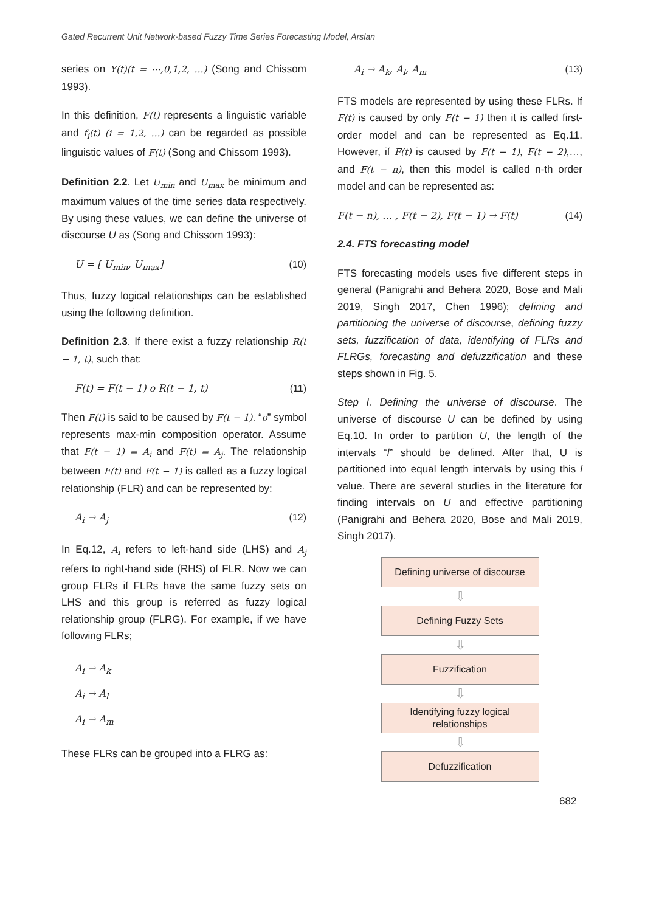Gated Recurrent Unit Network-based Fuzzy Time Series Forecasting Model, Arslan
series on Y(t)(t = ⋯,0,1,2, …) (Song and Chissom 1993).
In this definition, F(t) represents a linguistic variable and f<sub>i</sub>(t) (i = 1,2, …) can be regarded as possible linguistic values of F(t) (Song and Chissom 1993).
Definition 2.2. Let U<sub>min</sub> and U<sub>max</sub> be minimum and maximum values of the time series data respectively. By using these values, we can define the universe of discourse U as (Song and Chissom 1993):
U = [ U<sub>min</sub>, U<sub>max</sub>] (10)
Thus, fuzzy logical relationships can be established using the following definition.
Definition 2.3. If there exist a fuzzy relationship R(t − 1, t), such that:
F(t) = F(t − 1) o R(t − 1, t) (11)
Then F(t) is said to be caused by F(t − 1). “o” symbol represents max-min composition operator. Assume that F(t − 1) = A<sub>i</sub> and F(t) = A<sub>j</sub>. The relationship between F(t) and F(t − 1) is called as a fuzzy logical relationship (FLR) and can be represented by:
A<sub>i</sub> → A<sub>j</sub> (12)
In Eq.12, A<sub>i</sub> refers to left-hand side (LHS) and A<sub>j</sub> refers to right-hand side (RHS) of FLR. Now we can group FLRs if FLRs have the same fuzzy sets on LHS and this group is referred as fuzzy logical relationship group (FLRG). For example, if we have following FLRs;
A<sub>i</sub> → A<sub>k</sub>
A<sub>i</sub> → A<sub>l</sub>
A<sub>i</sub> → A<sub>m</sub>
These FLRs can be grouped into a FLRG as:
A<sub>i</sub> → A<sub>k</sub>, A<sub>l</sub>, A<sub>m</sub> (13)
FTS models are represented by using these FLRs. If F(t) is caused by only F(t − 1) then it is called first-order model and can be represented as Eq.11. However, if F(t) is caused by F(t − 1), F(t − 2),…, and F(t − n), then this model is called n-th order model and can be represented as:
F(t − n), … , F(t − 2), F(t − 1) → F(t) (14)
2.4. FTS forecasting model
FTS forecasting models uses five different steps in general (Panigrahi and Behera 2020, Bose and Mali 2019, Singh 2017, Chen 1996); defining and partitioning the universe of discourse, defining fuzzy sets, fuzzification of data, identifying of FLRs and FLRGs, forecasting and defuzzification and these steps shown in Fig. 5.
Step I. Defining the universe of discourse. The universe of discourse U can be defined by using Eq.10. In order to partition U, the length of the intervals “l” should be defined. After that, U is partitioned into equal length intervals by using this l value. There are several studies in the literature for finding intervals on U and effective partitioning (Panigrahi and Behera 2020, Bose and Mali 2019, Singh 2017).
Defining universe of discourse
⇩
Defining Fuzzy Sets
⇩
Fuzzification
⇩
Identifying fuzzy logical relationships
⇩
Defuzzification
682